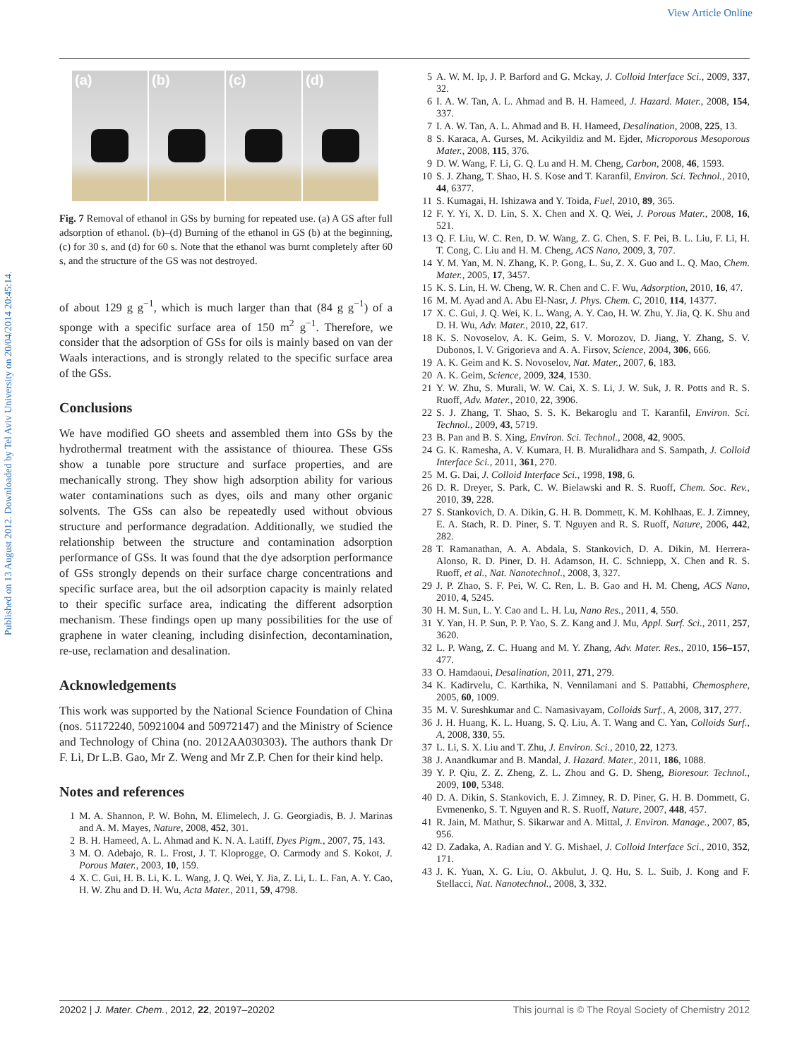View Article Online
Published on 13 August 2012. Downloaded by Tel Aviv University on 20/04/2014 20:45:14.
(a) (b) (c) (d)
Fig. 7 Removal of ethanol in GSs by burning for repeated use. (a) A GS after full adsorption of ethanol. (b)–(d) Burning of the ethanol in GS (b) at the beginning, (c) for 30 s, and (d) for 60 s. Note that the ethanol was burnt completely after 60 s, and the structure of the GS was not destroyed.
of about 129 g g<sup>−1</sup>, which is much larger than that (84 g g<sup>−1</sup>) of a sponge with a specific surface area of 150 m<sup>2</sup> g<sup>−1</sup>. Therefore, we consider that the adsorption of GSs for oils is mainly based on van der Waals interactions, and is strongly related to the specific surface area of the GSs.
Conclusions
We have modified GO sheets and assembled them into GSs by the hydrothermal treatment with the assistance of thiourea. These GSs show a tunable pore structure and surface properties, and are mechanically strong. They show high adsorption ability for various water contaminations such as dyes, oils and many other organic solvents. The GSs can also be repeatedly used without obvious structure and performance degradation. Additionally, we studied the relationship between the structure and contamination adsorption performance of GSs. It was found that the dye adsorption performance of GSs strongly depends on their surface charge concentrations and specific surface area, but the oil adsorption capacity is mainly related to their specific surface area, indicating the different adsorption mechanism. These findings open up many possibilities for the use of graphene in water cleaning, including disinfection, decontamination, re-use, reclamation and desalination.
Acknowledgements
This work was supported by the National Science Foundation of China (nos. 51172240, 50921004 and 50972147) and the Ministry of Science and Technology of China (no. 2012AA030303). The authors thank Dr F. Li, Dr L.B. Gao, Mr Z. Weng and Mr Z.P. Chen for their kind help.
Notes and references
1 M. A. Shannon, P. W. Bohn, M. Elimelech, J. G. Georgiadis, B. J. Marinas and A. M. Mayes, Nature, 2008, 452, 301.
2 B. H. Hameed, A. L. Ahmad and K. N. A. Latiff, Dyes Pigm., 2007, 75, 143.
3 M. O. Adebajo, R. L. Frost, J. T. Kloprogge, O. Carmody and S. Kokot, J. Porous Mater., 2003, 10, 159.
4 X. C. Gui, H. B. Li, K. L. Wang, J. Q. Wei, Y. Jia, Z. Li, L. L. Fan, A. Y. Cao, H. W. Zhu and D. H. Wu, Acta Mater., 2011, 59, 4798.
5 A. W. M. Ip, J. P. Barford and G. Mckay, J. Colloid Interface Sci., 2009, 337, 32.
6 I. A. W. Tan, A. L. Ahmad and B. H. Hameed, J. Hazard. Mater., 2008, 154, 337.
7 I. A. W. Tan, A. L. Ahmad and B. H. Hameed, Desalination, 2008, 225, 13.
8 S. Karaca, A. Gurses, M. Acikyildiz and M. Ejder, Microporous Mesoporous Mater., 2008, 115, 376.
9 D. W. Wang, F. Li, G. Q. Lu and H. M. Cheng, Carbon, 2008, 46, 1593.
10 S. J. Zhang, T. Shao, H. S. Kose and T. Karanfil, Environ. Sci. Technol., 2010, 44, 6377.
11 S. Kumagai, H. Ishizawa and Y. Toida, Fuel, 2010, 89, 365.
12 F. Y. Yi, X. D. Lin, S. X. Chen and X. Q. Wei, J. Porous Mater., 2008, 16, 521.
13 Q. F. Liu, W. C. Ren, D. W. Wang, Z. G. Chen, S. F. Pei, B. L. Liu, F. Li, H. T. Cong, C. Liu and H. M. Cheng, ACS Nano, 2009, 3, 707.
14 Y. M. Yan, M. N. Zhang, K. P. Gong, L. Su, Z. X. Guo and L. Q. Mao, Chem. Mater., 2005, 17, 3457.
15 K. S. Lin, H. W. Cheng, W. R. Chen and C. F. Wu, Adsorption, 2010, 16, 47.
16 M. M. Ayad and A. Abu El-Nasr, J. Phys. Chem. C, 2010, 114, 14377.
17 X. C. Gui, J. Q. Wei, K. L. Wang, A. Y. Cao, H. W. Zhu, Y. Jia, Q. K. Shu and D. H. Wu, Adv. Mater., 2010, 22, 617.
18 K. S. Novoselov, A. K. Geim, S. V. Morozov, D. Jiang, Y. Zhang, S. V. Dubonos, I. V. Grigorieva and A. A. Firsov, Science, 2004, 306, 666.
19 A. K. Geim and K. S. Novoselov, Nat. Mater., 2007, 6, 183.
20 A. K. Geim, Science, 2009, 324, 1530.
21 Y. W. Zhu, S. Murali, W. W. Cai, X. S. Li, J. W. Suk, J. R. Potts and R. S. Ruoff, Adv. Mater., 2010, 22, 3906.
22 S. J. Zhang, T. Shao, S. S. K. Bekaroglu and T. Karanfil, Environ. Sci. Technol., 2009, 43, 5719.
23 B. Pan and B. S. Xing, Environ. Sci. Technol., 2008, 42, 9005.
24 G. K. Ramesha, A. V. Kumara, H. B. Muralidhara and S. Sampath, J. Colloid Interface Sci., 2011, 361, 270.
25 M. G. Dai, J. Colloid Interface Sci., 1998, 198, 6.
26 D. R. Dreyer, S. Park, C. W. Bielawski and R. S. Ruoff, Chem. Soc. Rev., 2010, 39, 228.
27 S. Stankovich, D. A. Dikin, G. H. B. Dommett, K. M. Kohlhaas, E. J. Zimney, E. A. Stach, R. D. Piner, S. T. Nguyen and R. S. Ruoff, Nature, 2006, 442, 282.
28 T. Ramanathan, A. A. Abdala, S. Stankovich, D. A. Dikin, M. Herrera-Alonso, R. D. Piner, D. H. Adamson, H. C. Schniepp, X. Chen and R. S. Ruoff, et al., Nat. Nanotechnol., 2008, 3, 327.
29 J. P. Zhao, S. F. Pei, W. C. Ren, L. B. Gao and H. M. Cheng, ACS Nano, 2010, 4, 5245.
30 H. M. Sun, L. Y. Cao and L. H. Lu, Nano Res., 2011, 4, 550.
31 Y. Yan, H. P. Sun, P. P. Yao, S. Z. Kang and J. Mu, Appl. Surf. Sci., 2011, 257, 3620.
32 L. P. Wang, Z. C. Huang and M. Y. Zhang, Adv. Mater. Res., 2010, 156–157, 477.
33 O. Hamdaoui, Desalination, 2011, 271, 279.
34 K. Kadirvelu, C. Karthika, N. Vennilamani and S. Pattabhi, Chemosphere, 2005, 60, 1009.
35 M. V. Sureshkumar and C. Namasivayam, Colloids Surf., A, 2008, 317, 277.
36 J. H. Huang, K. L. Huang, S. Q. Liu, A. T. Wang and C. Yan, Colloids Surf., A, 2008, 330, 55.
37 L. Li, S. X. Liu and T. Zhu, J. Environ. Sci., 2010, 22, 1273.
38 J. Anandkumar and B. Mandal, J. Hazard. Mater., 2011, 186, 1088.
39 Y. P. Qiu, Z. Z. Zheng, Z. L. Zhou and G. D. Sheng, Bioresour. Technol., 2009, 100, 5348.
40 D. A. Dikin, S. Stankovich, E. J. Zimney, R. D. Piner, G. H. B. Dommett, G. Evmenenko, S. T. Nguyen and R. S. Ruoff, Nature, 2007, 448, 457.
41 R. Jain, M. Mathur, S. Sikarwar and A. Mittal, J. Environ. Manage., 2007, 85, 956.
42 D. Zadaka, A. Radian and Y. G. Mishael, J. Colloid Interface Sci., 2010, 352, 171.
43 J. K. Yuan, X. G. Liu, O. Akbulut, J. Q. Hu, S. L. Suib, J. Kong and F. Stellacci, Nat. Nanotechnol., 2008, 3, 332.
20202 | J. Mater. Chem., 2012, 22, 20197–20202 This journal is © The Royal Society of Chemistry 2012